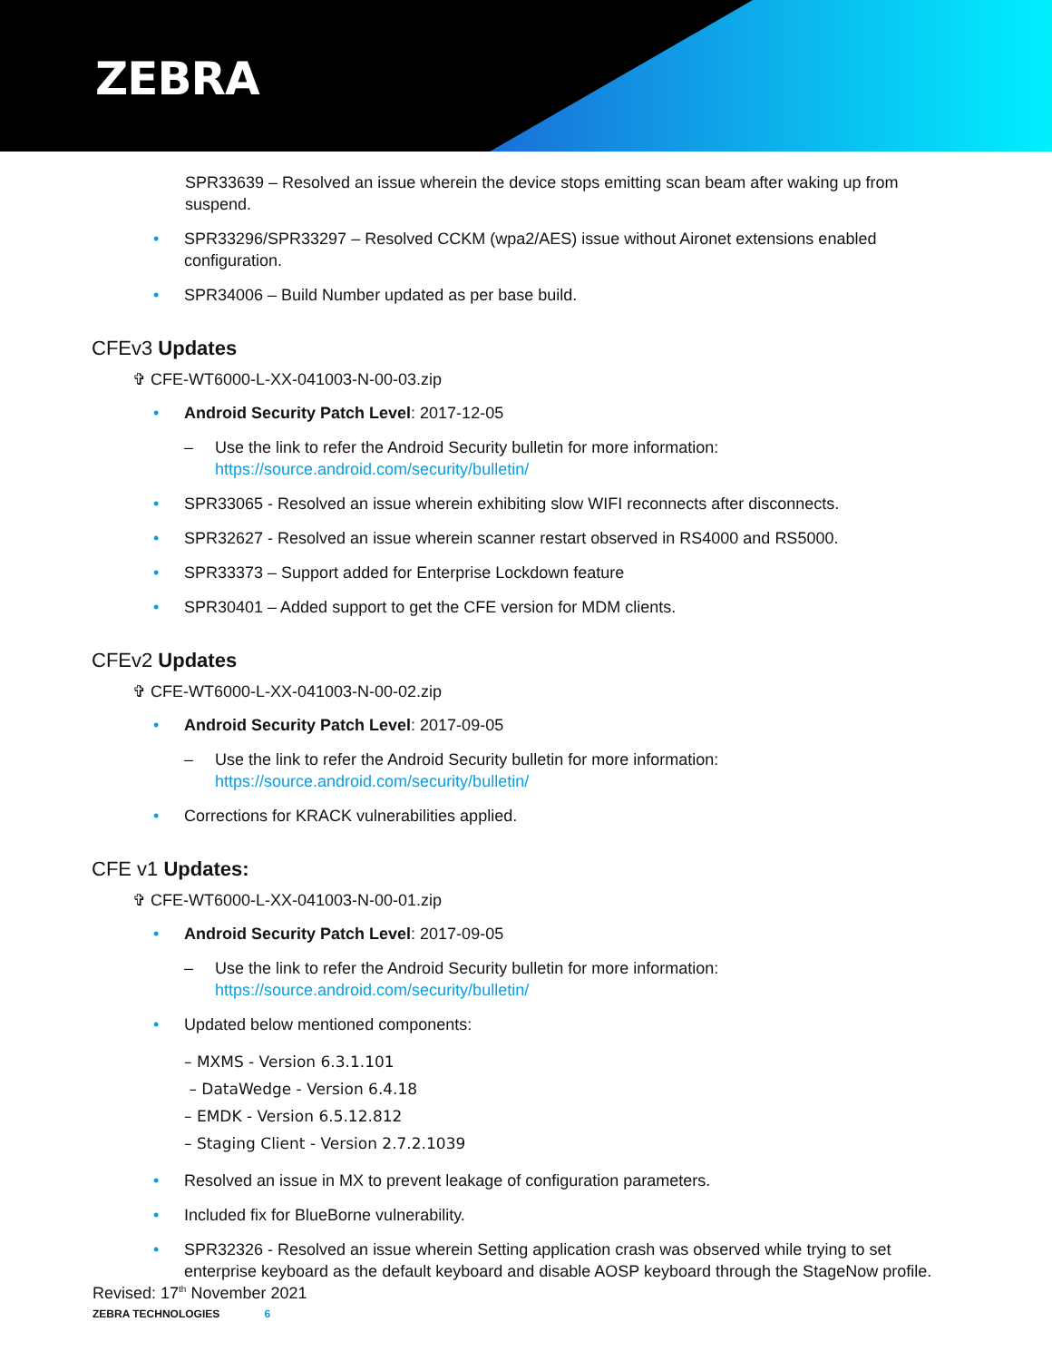ZEBRA
SPR33639 – Resolved an issue wherein the device stops emitting scan beam after waking up from suspend.
• SPR33296/SPR33297 – Resolved CCKM (wpa2/AES) issue without Aironet extensions enabled configuration.
• SPR34006 – Build Number updated as per base build.
CFEv3 Updates
✞ CFE-WT6000-L-XX-041003-N-00-03.zip
• Android Security Patch Level: 2017-12-05
– Use the link to refer the Android Security bulletin for more information: https://source.android.com/security/bulletin/
• SPR33065 - Resolved an issue wherein exhibiting slow WIFI reconnects after disconnects.
• SPR32627 - Resolved an issue wherein scanner restart observed in RS4000 and RS5000.
• SPR33373 – Support added for Enterprise Lockdown feature
• SPR30401 – Added support to get the CFE version for MDM clients.
CFEv2 Updates
✞ CFE-WT6000-L-XX-041003-N-00-02.zip
• Android Security Patch Level: 2017-09-05
– Use the link to refer the Android Security bulletin for more information: https://source.android.com/security/bulletin/
• Corrections for KRACK vulnerabilities applied.
CFE v1 Updates:
✞ CFE-WT6000-L-XX-041003-N-00-01.zip
• Android Security Patch Level: 2017-09-05
– Use the link to refer the Android Security bulletin for more information: https://source.android.com/security/bulletin/
• Updated below mentioned components:
– MXMS - Version 6.3.1.101
– DataWedge - Version 6.4.18
– EMDK - Version 6.5.12.812
– Staging Client - Version 2.7.2.1039
• Resolved an issue in MX to prevent leakage of configuration parameters.
• Included fix for BlueBorne vulnerability.
• SPR32326 - Resolved an issue wherein Setting application crash was observed while trying to set enterprise keyboard as the default keyboard and disable AOSP keyboard through the StageNow profile.
Revised: 17<sup>th</sup> November 2021
ZEBRA TECHNOLOGIES 6